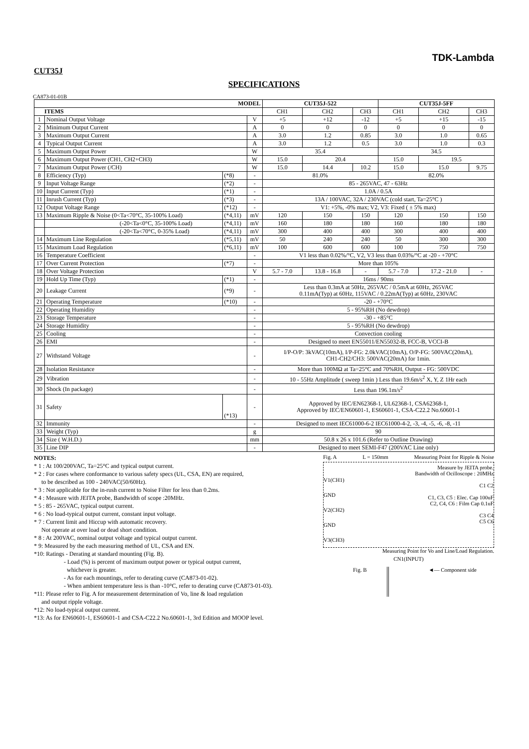TDK-Lambda
CUT35J
SPECIFICATIONS
CA873-01-01B
| MODEL | | | | CUT35J-522 | | | CUT35J-5FF | | |
| --- | --- | --- | --- | --- | --- | --- | --- | --- | --- |
| ITEMS | | | | CH1 | CH2 | CH3 | CH1 | CH2 | CH3 |
| 1 | Nominal Output Voltage | | V | +5 | +12 | -12 | +5 | +15 | -15 |
| 2 | Minimum Output Current | | A | 0 | 0 | 0 | 0 | 0 | 0 |
| 3 | Maximum Output Current | | A | 3.0 | 1.2 | 0.85 | 3.0 | 1.0 | 0.65 |
| 4 | Typical Output Current | | A | 3.0 | 1.2 | 0.5 | 3.0 | 1.0 | 0.3 |
| 5 | Maximum Output Power | | W | 35.4 | | | 34.5 | | |
| 6 | Maximum Output Power (CH1, CH2+CH3) | | W | 15.0 | 20.4 | | 15.0 | 19.5 | |
| 7 | Maximum Output Power (/CH) | | W | 15.0 | 14.4 | 10.2 | 15.0 | 15.0 | 9.75 |
| 8 | Efficiency (Typ) | (*8) | - | 81.0% | | | 82.0% | | |
| 9 | Input Voltage Range | (*2) | - | 85 - 265VAC, 47 - 63Hz | | | | | |
| 10 | Input Current (Typ) | (*1) | - | 1.0A / 0.5A | | | | | |
| 11 | Inrush Current (Typ) | (*3) | - | 13A / 100VAC, 32A / 230VAC (cold start, Ta=25°C ) | | | | | |
| 12 | Output Voltage Range | (*12) | - | V1: +5%, -0% max; V2, V3: Fixed ( ± 5% max) | | | | | |
| 13 | Maximum Ripple & Noise (0<Ta<70°C, 35-100% Load) | (*4,11) | mV | 120 | 150 | 150 | 120 | 150 | 150 |
| | (-20<Ta<0°C, 35-100% Load) | (*4,11) | mV | 160 | 180 | 180 | 160 | 180 | 180 |
| | (-20<Ta<70°C, 0-35% Load) | (*4,11) | mV | 300 | 400 | 400 | 300 | 400 | 400 |
| 14 | Maximum Line Regulation | (*5,11) | mV | 50 | 240 | 240 | 50 | 300 | 300 |
| 15 | Maximum Load Regulation | (*6,11) | mV | 100 | 600 | 600 | 100 | 750 | 750 |
| 16 | Temperature Coefficient | | - | V1 less than 0.02%/°C, V2, V3 less than 0.03%/°C at -20 - +70°C | | | | | |
| 17 | Over Current Protection | (*7) | - | More than 105% | | | | | |
| 18 | Over Voltage Protection | | V | 5.7 - 7.0 | 13.8 - 16.8 | - | 5.7 - 7.0 | 17.2 - 21.0 | - |
| 19 | Hold Up Time (Typ) | (*1) | - | 16ms / 90ms | | | | | |
| 20 | Leakage Current | (*9) | - | Less than 0.3mA at 50Hz, 265VAC / 0.5mA at 60Hz, 265VAC 0.11mA(Typ) at 60Hz, 115VAC / 0.22mA(Typ) at 60Hz, 230VAC | | | | | |
| 21 | Operating Temperature | (*10) | - | -20 - +70°C | | | | | |
| 22 | Operating Humidity | | - | 5 - 95%RH (No dewdrop) | | | | | |
| 23 | Storage Temperature | | - | -30 - +85°C | | | | | |
| 24 | Storage Humidity | | - | 5 - 95%RH (No dewdrop) | | | | | |
| 25 | Cooling | | - | Convection cooling | | | | | |
| 26 | EMI | | - | Designed to meet EN55011/EN55032-B, FCC-B, VCCI-B | | | | | |
| 27 | Withstand Voltage | | - | I/P-O/P: 3kVAC(10mA), I/P-FG: 2.0kVAC(10mA), O/P-FG: 500VAC(20mA), CH1-CH2/CH3: 500VAC(20mA) for 1min. | | | | | |
| 28 | Isolation Resistance | | - | More than 100MΩ at Ta=25°C and 70%RH, Output - FG: 500VDC | | | | | |
| 29 | Vibration | | - | 10 - 55Hz Amplitude ( sweep 1min ) Less than 19.6m/s<sup>2</sup> X, Y, Z 1Hr each | | | | | |
| 30 | Shock (In package) | | - | Less than 196.1m/s<sup>2</sup> | | | | | |
| 31 | Safety | (*13) | - | Approved by IEC/EN62368-1, UL62368-1, CSA62368-1, Approved by IEC/EN60601-1, ES60601-1, CSA-C22.2 No.60601-1 | | | | | |
| 32 | Immunity | | - | Designed to meet IEC61000-6-2 IEC61000-4-2, -3, -4, -5, -6, -8, -11 | | | | | |
| 33 | Weight (Typ) | | g | 90 | | | | | |
| 34 | Size ( W.H.D.) | | mm | 50.8 x 26 x 101.6 (Refer to Outline Drawing) | | | | | |
| 35 | Line DIP | | - | Designed to meet SEMI-F47 (200VAC Line only) | | | | | |
NOTES:
* 1 : At 100/200VAC, Ta=25°C and typical output current.
* 2 : For cases where conformance to various safety specs (UL, CSA, EN) are required,
to be described as 100 - 240VAC(50/60Hz).
* 3 : Not applicable for the in-rush current to Noise Filter for less than 0.2ms.
* 4 : Measure with JEITA probe, Bandwidth of scope :20MHz.
* 5 : 85 - 265VAC, typical output current.
* 6 : No load-typical output current, constant input voltage.
* 7 : Current limit and Hiccup with automatic recovery.
Not operate at over load or dead short condition.
* 8 : At 200VAC, nominal output voltage and typical output current.
* 9: Measured by the each measuring method of UL, CSA and EN.
*10: Ratings - Derating at standard mounting (Fig. B).
- Load (%) is percent of maximum output power or typical output current,
whichever is greater.
- As for each mountings, refer to derating curve (CA873-01-02).
- When ambient temperature less is than -10°C, refer to derating curve (CA873-01-03).
*11: Please refer to Fig. A for measurement determination of Vo, line & load regulation
and output ripple voltage.
*12: No load-typical output current.
*13: As for EN60601-1, ES60601-1 and CSA-C22.2 No.60601-1, 3rd Edition and MOOP level.
Fig. A L = 150mm Measuring Point for Ripple & Noise
V1(CH1)
GND
V2(CH2)
GND
V3(CH3)
Measure by JEITA probe.
Bandwidth of Ocilloscope : 20MHz
C1 C2
C1, C3, C5 : Elec. Cap 100uF
C2, C4, C6 : Film Cap 0.1uF
C3 C4
C5 C6
Measuring Point for Vo and Line/Load Regulation.
CN1(INPUT)
Fig. B ◄— Component side